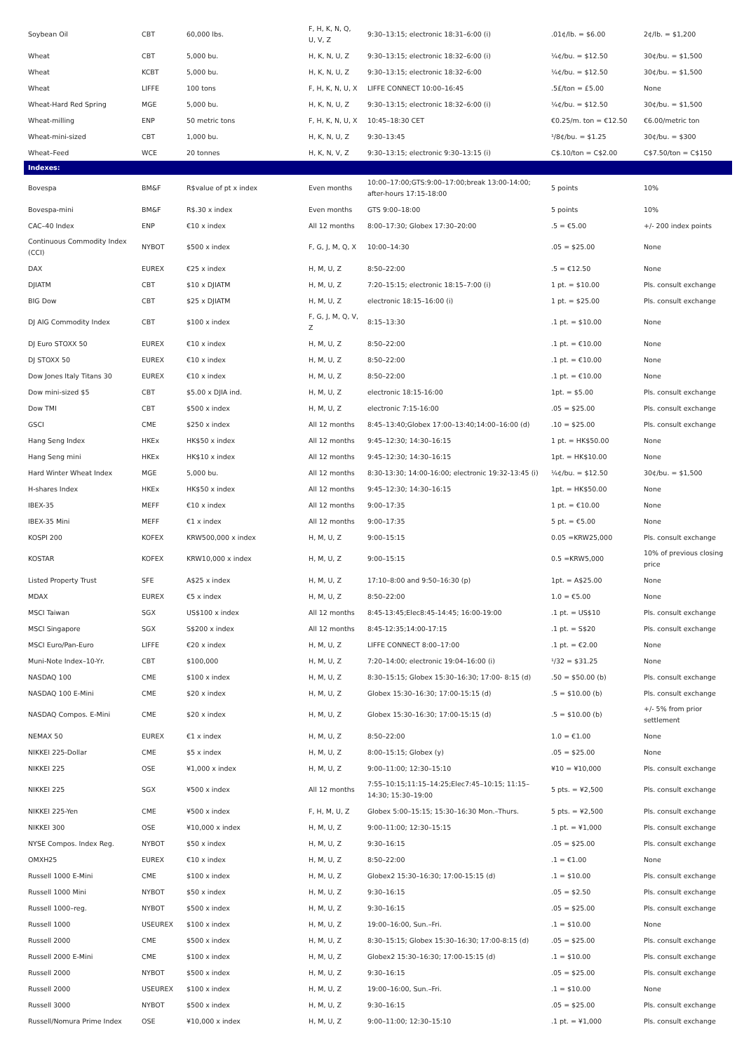| Soybean Oil | CBT | 60,000 lbs. | F, H, K, N, Q, U, V, Z | 9:30–13:15; electronic 18:31–6:00 (i) | .01¢/lb. = $6.00 | 2¢/lb. = $1,200 |
| Wheat | CBT | 5,000 bu. | H, K, N, U, Z | 9:30–13:15; electronic 18:32–6:00 (i) | ¼¢/bu. = $12.50 | 30¢/bu. = $1,500 |
| Wheat | KCBT | 5,000 bu. | H, K, N, U, Z | 9:30–13:15; electronic 18:32–6:00 | ¼¢/bu. = $12.50 | 30¢/bu. = $1,500 |
| Wheat | LIFFE | 100 tons | F, H, K, N, U, X | LIFFE CONNECT 10:00–16:45 | .5£/ton = £5.00 | None |
| Wheat-Hard Red Spring | MGE | 5,000 bu. | H, K, N, U, Z | 9:30–13:15; electronic 18:32–6:00 (i) | ¼¢/bu. = $12.50 | 30¢/bu. = $1,500 |
| Wheat-milling | ENP | 50 metric tons | F, H, K, N, U, X | 10:45–18:30 CET | €0.25/m. ton = €12.50 | €6.00/metric ton |
| Wheat-mini-sized | CBT | 1,000 bu. | H, K, N, U, Z | 9:30–13:45 | ¹/8¢/bu. = $1.25 | 30¢/bu. = $300 |
| Wheat–Feed | WCE | 20 tonnes | H, K, N, V, Z | 9:30–13:15; electronic 9:30–13:15 (i) | C$.10/ton = C$2.00 | C$7.50/ton = C$150 |
| Indexes: | | | | | | |
| Bovespa | BM&F | R$value of pt x index | Even months | 10:00–17:00;GTS:9:00–17:00;break 13:00-14:00; after-hours 17:15-18:00 | 5 points | 10% |
| Bovespa-mini | BM&F | R$.30 x index | Even months | GTS 9:00–18:00 | 5 points | 10% |
| CAC–40 Index | ENP | €10 x index | All 12 months | 8:00–17:30; Globex 17:30–20:00 | .5 = €5.00 | +/- 200 index points |
| Continuous Commodity Index (CCI) | NYBOT | $500 x index | F, G, J, M, Q, X | 10:00–14:30 | .05 = $25.00 | None |
| DAX | EUREX | €25 x index | H, M, U, Z | 8:50–22:00 | .5 = €12.50 | None |
| DJIATM | CBT | $10 x DJIATM | H, M, U, Z | 7:20–15:15; electronic 18:15–7:00 (i) | 1 pt. = $10.00 | Pls. consult exchange |
| BIG Dow | CBT | $25 x DJIATM | H, M, U, Z | electronic 18:15–16:00 (i) | 1 pt. = $25.00 | Pls. consult exchange |
| DJ AIG Commodity Index | CBT | $100 x index | F, G, J, M, Q, V, Z | 8:15–13:30 | .1 pt. = $10.00 | None |
| DJ Euro STOXX 50 | EUREX | €10 x index | H, M, U, Z | 8:50–22:00 | .1 pt. = €10.00 | None |
| DJ STOXX 50 | EUREX | €10 x index | H, M, U, Z | 8:50–22:00 | .1 pt. = €10.00 | None |
| Dow Jones Italy Titans 30 | EUREX | €10 x index | H, M, U, Z | 8:50–22:00 | .1 pt. = €10.00 | None |
| Dow mini-sized $5 | CBT | $5.00 x DJIA ind. | H, M, U, Z | electronic 18:15-16:00 | 1pt. = $5.00 | Pls. consult exchange |
| Dow TMI | CBT | $500 x index | H, M, U, Z | electronic 7:15-16:00 | .05 = $25.00 | Pls. consult exchange |
| GSCI | CME | $250 x index | All 12 months | 8:45–13:40;Globex 17:00–13:40;14:00–16:00 (d) | .10 = $25.00 | Pls. consult exchange |
| Hang Seng Index | HKEx | HK$50 x index | All 12 months | 9:45–12:30; 14:30–16:15 | 1 pt. = HK$50.00 | None |
| Hang Seng mini | HKEx | HK$10 x index | All 12 months | 9:45–12:30; 14:30–16:15 | 1pt. = HK$10.00 | None |
| Hard Winter Wheat Index | MGE | 5,000 bu. | All 12 months | 8:30-13:30; 14:00-16:00; electronic 19:32-13:45 (i) | ¼¢/bu. = $12.50 | 30¢/bu. = $1,500 |
| H-shares Index | HKEx | HK$50 x index | All 12 months | 9:45–12:30; 14:30–16:15 | 1pt. = HK$50.00 | None |
| IBEX-35 | MEFF | €10 x index | All 12 months | 9:00–17:35 | 1 pt. = €10.00 | None |
| IBEX-35 Mini | MEFF | €1 x index | All 12 months | 9:00–17:35 | 5 pt. = €5.00 | None |
| KOSPI 200 | KOFEX | KRW500,000 x index | H, M, U, Z | 9:00–15:15 | 0.05 =KRW25,000 | Pls. consult exchange |
| KOSTAR | KOFEX | KRW10,000 x index | H, M, U, Z | 9:00–15:15 | 0.5 =KRW5,000 | 10% of previous closing price |
| Listed Property Trust | SFE | A$25 x index | H, M, U, Z | 17:10–8:00 and 9:50–16:30 (p) | 1pt. = A$25.00 | None |
| MDAX | EUREX | €5 x index | H, M, U, Z | 8:50–22:00 | 1.0 = €5.00 | None |
| MSCI Taiwan | SGX | US$100 x index | All 12 months | 8:45-13:45;Elec8:45-14:45; 16:00-19:00 | .1 pt. = US$10 | Pls. consult exchange |
| MSCI Singapore | SGX | S$200 x index | All 12 months | 8:45-12:35;14:00-17:15 | .1 pt. = S$20 | Pls. consult exchange |
| MSCI Euro/Pan-Euro | LIFFE | €20 x index | H, M, U, Z | LIFFE CONNECT 8:00–17:00 | .1 pt. = €2.00 | None |
| Muni-Note Index–10-Yr. | CBT | $100,000 | H, M, U, Z | 7:20–14:00; electronic 19:04–16:00 (i) | ¹/32 = $31.25 | None |
| NASDAQ 100 | CME | $100 x index | H, M, U, Z | 8:30–15:15; Globex 15:30–16:30; 17:00- 8:15 (d) | .50 = $50.00 (b) | Pls. consult exchange |
| NASDAQ 100 E-Mini | CME | $20 x index | H, M, U, Z | Globex 15:30–16:30; 17:00-15:15 (d) | .5 = $10.00 (b) | Pls. consult exchange |
| NASDAQ Compos. E-Mini | CME | $20 x index | H, M, U, Z | Globex 15:30–16:30; 17:00-15:15 (d) | .5 = $10.00 (b) | +/- 5% from prior settlement |
| NEMAX 50 | EUREX | €1 x index | H, M, U, Z | 8:50–22:00 | 1.0 = €1.00 | None |
| NIKKEI 225-Dollar | CME | $5 x index | H, M, U, Z | 8:00–15:15; Globex (y) | .05 = $25.00 | None |
| NIKKEI 225 | OSE | ¥1,000 x index | H, M, U, Z | 9:00–11:00; 12:30–15:10 | ¥10 = ¥10,000 | Pls. consult exchange |
| NIKKEI 225 | SGX | ¥500 x index | All 12 months | 7:55–10:15;11:15–14:25;Elec7:45–10:15; 11:15–14:30; 15:30–19:00 | 5 pts. = ¥2,500 | Pls. consult exchange |
| NIKKEI 225-Yen | CME | ¥500 x index | F, H, M, U, Z | Globex 5:00–15:15; 15:30–16:30 Mon.–Thurs. | 5 pts. = ¥2,500 | Pls. consult exchange |
| NIKKEI 300 | OSE | ¥10,000 x index | H, M, U, Z | 9:00–11:00; 12:30–15:15 | .1 pt. = ¥1,000 | Pls. consult exchange |
| NYSE Compos. Index Reg. | NYBOT | $50 x index | H, M, U, Z | 9:30–16:15 | .05 = $25.00 | Pls. consult exchange |
| OMXH25 | EUREX | €10 x index | H, M, U, Z | 8:50–22:00 | .1 = €1.00 | None |
| Russell 1000 E-Mini | CME | $100 x index | H, M, U, Z | Globex2 15:30–16:30; 17:00-15:15 (d) | .1 = $10.00 | Pls. consult exchange |
| Russell 1000 Mini | NYBOT | $50 x index | H, M, U, Z | 9:30–16:15 | .05 = $2.50 | Pls. consult exchange |
| Russell 1000–reg. | NYBOT | $500 x index | H, M, U, Z | 9:30–16:15 | .05 = $25.00 | Pls. consult exchange |
| Russell 1000 | USEUREX | $100 x index | H, M, U, Z | 19:00–16:00, Sun.–Fri. | .1 = $10.00 | None |
| Russell 2000 | CME | $500 x index | H, M, U, Z | 8:30–15:15; Globex 15:30–16:30; 17:00-8:15 (d) | .05 = $25.00 | Pls. consult exchange |
| Russell 2000 E-Mini | CME | $100 x index | H, M, U, Z | Globex2 15:30–16:30; 17:00-15:15 (d) | .1 = $10.00 | Pls. consult exchange |
| Russell 2000 | NYBOT | $500 x index | H, M, U, Z | 9:30–16:15 | .05 = $25.00 | Pls. consult exchange |
| Russell 2000 | USEUREX | $100 x index | H, M, U, Z | 19:00–16:00, Sun.–Fri. | .1 = $10.00 | None |
| Russell 3000 | NYBOT | $500 x index | H, M, U, Z | 9:30–16:15 | .05 = $25.00 | Pls. consult exchange |
| Russell/Nomura Prime Index | OSE | ¥10,000 x index | H, M, U, Z | 9:00–11:00; 12:30–15:10 | .1 pt. = ¥1,000 | Pls. consult exchange |